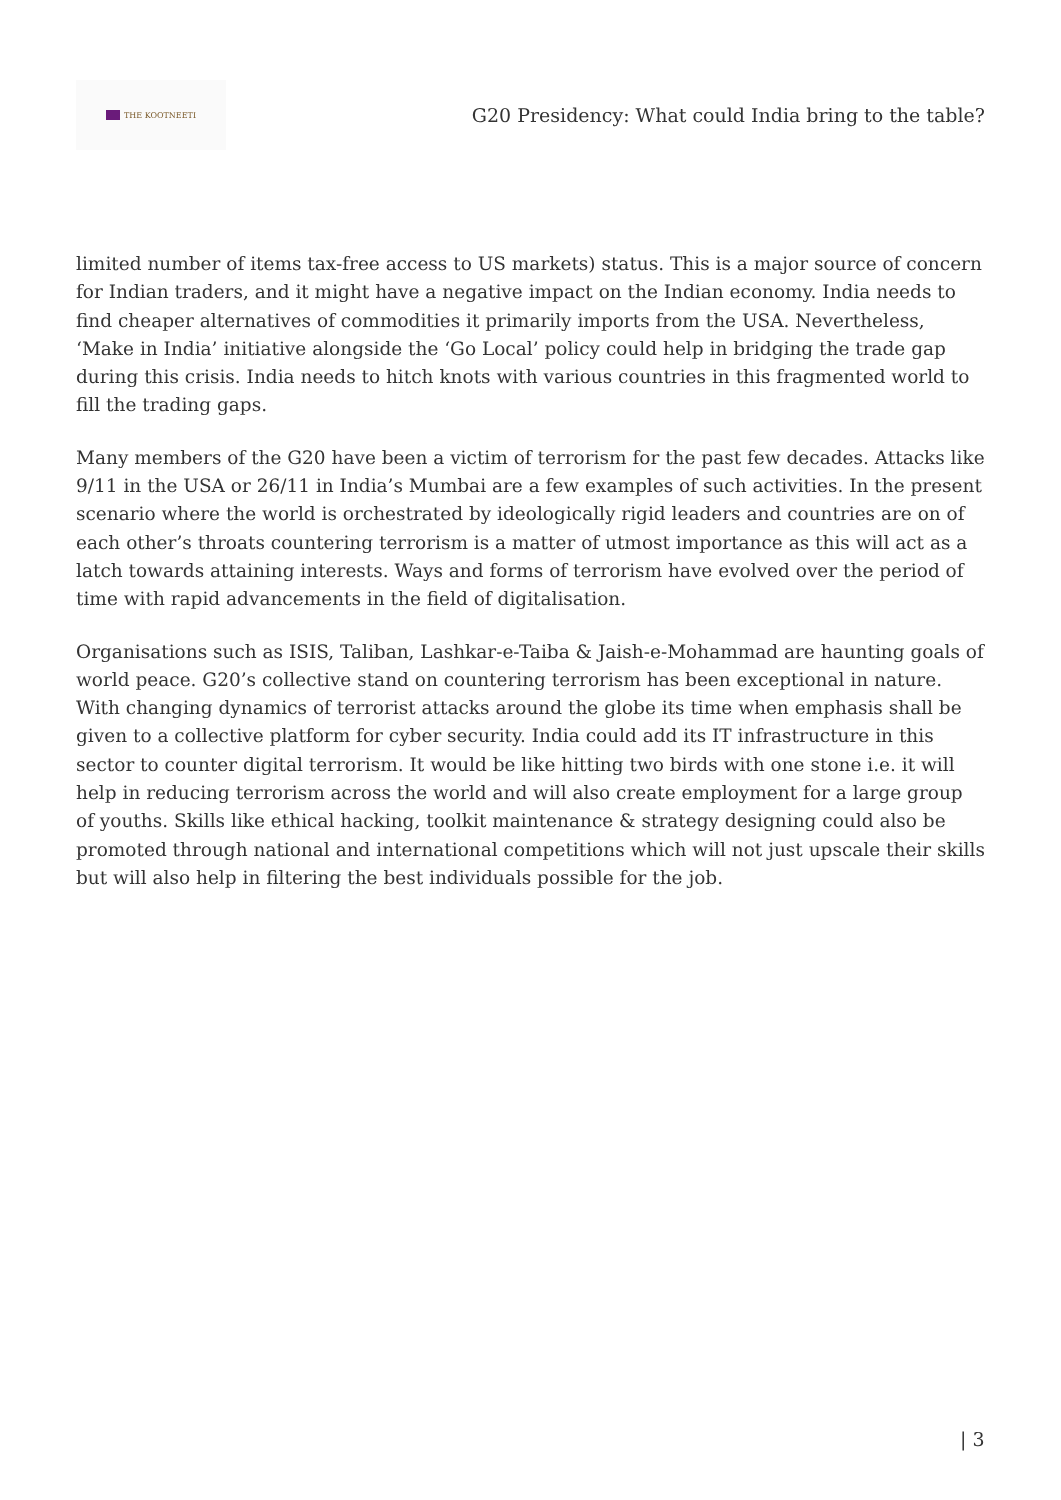THE KOOTNEETI
G20 Presidency: What could India bring to the table?
limited number of items tax-free access to US markets) status. This is a major source of concern for Indian traders, and it might have a negative impact on the Indian economy. India needs to find cheaper alternatives of commodities it primarily imports from the USA. Nevertheless, ‘Make in India’ initiative alongside the ‘Go Local’ policy could help in bridging the trade gap during this crisis. India needs to hitch knots with various countries in this fragmented world to fill the trading gaps.
Many members of the G20 have been a victim of terrorism for the past few decades. Attacks like 9/11 in the USA or 26/11 in India’s Mumbai are a few examples of such activities. In the present scenario where the world is orchestrated by ideologically rigid leaders and countries are on of each other’s throats countering terrorism is a matter of utmost importance as this will act as a latch towards attaining interests. Ways and forms of terrorism have evolved over the period of time with rapid advancements in the field of digitalisation.
Organisations such as ISIS, Taliban, Lashkar-e-Taiba & Jaish-e-Mohammad are haunting goals of world peace. G20’s collective stand on countering terrorism has been exceptional in nature. With changing dynamics of terrorist attacks around the globe its time when emphasis shall be given to a collective platform for cyber security. India could add its IT infrastructure in this sector to counter digital terrorism. It would be like hitting two birds with one stone i.e. it will help in reducing terrorism across the world and will also create employment for a large group of youths. Skills like ethical hacking, toolkit maintenance & strategy designing could also be promoted through national and international competitions which will not just upscale their skills but will also help in filtering the best individuals possible for the job.
| 3